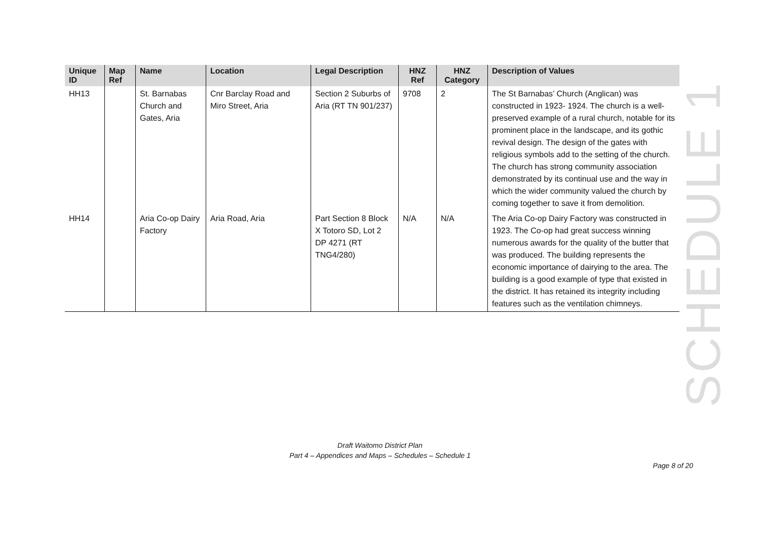| Unique ID | Map Ref | Name | Location | Legal Description | HNZ Ref | HNZ Category | Description of Values |
| --- | --- | --- | --- | --- | --- | --- | --- |
| HH13 | | St. Barnabas Church and Gates, Aria | Cnr Barclay Road and Miro Street, Aria | Section 2 Suburbs of Aria (RT TN 901/237) | 9708 | 2 | The St Barnabas’ Church (Anglican) was constructed in 1923- 1924. The church is a well-preserved example of a rural church, notable for its prominent place in the landscape, and its gothic revival design. The design of the gates with religious symbols add to the setting of the church. The church has strong community association demonstrated by its continual use and the way in which the wider community valued the church by coming together to save it from demolition. |
| HH14 | | Aria Co-op Dairy Factory | Aria Road, Aria | Part Section 8 Block X Totoro SD, Lot 2 DP 4271 (RT TNG4/280) | N/A | N/A | The Aria Co-op Dairy Factory was constructed in 1923. The Co-op had great success winning numerous awards for the quality of the butter that was produced. The building represents the economic importance of dairying to the area. The building is a good example of type that existed in the district. It has retained its integrity including features such as the ventilation chimneys. |
SCHEDULE 1
Draft Waitomo District Plan
Part 4 – Appendices and Maps – Schedules – Schedule 1
Page 8 of 20